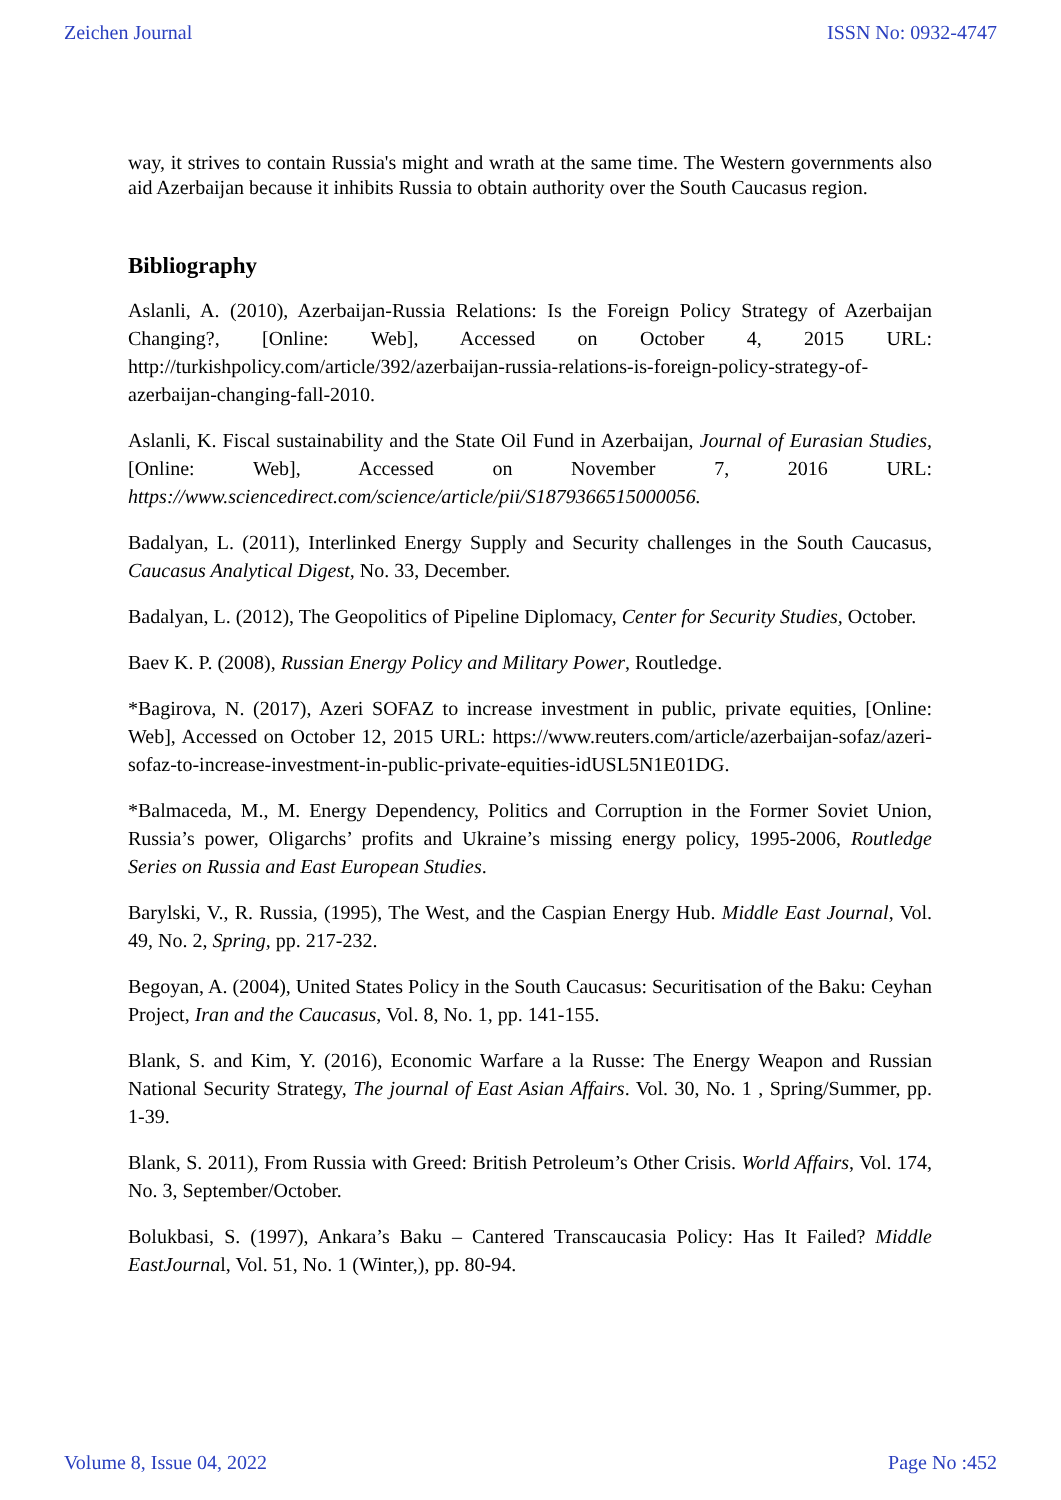Zeichen Journal ISSN No: 0932-4747
way, it strives to contain Russia's might and wrath at the same time. The Western governments also aid Azerbaijan because it inhibits Russia to obtain authority over the South Caucasus region.
Bibliography
Aslanli, A. (2010), Azerbaijan-Russia Relations: Is the Foreign Policy Strategy of Azerbaijan Changing?, [Online: Web], Accessed on October 4, 2015 URL: http://turkishpolicy.com/article/392/azerbaijan-russia-relations-is-foreign-policy-strategy-of-azerbaijan-changing-fall-2010.
Aslanli, K. Fiscal sustainability and the State Oil Fund in Azerbaijan, Journal of Eurasian Studies, [Online: Web], Accessed on November 7, 2016 URL: https://www.sciencedirect.com/science/article/pii/S1879366515000056.
Badalyan, L. (2011), Interlinked Energy Supply and Security challenges in the South Caucasus, Caucasus Analytical Digest, No. 33, December.
Badalyan, L. (2012), The Geopolitics of Pipeline Diplomacy, Center for Security Studies, October.
Baev K. P. (2008), Russian Energy Policy and Military Power, Routledge.
*Bagirova, N. (2017), Azeri SOFAZ to increase investment in public, private equities, [Online: Web], Accessed on October 12, 2015 URL: https://www.reuters.com/article/azerbaijan-sofaz/azeri-sofaz-to-increase-investment-in-public-private-equities-idUSL5N1E01DG.
*Balmaceda, M., M. Energy Dependency, Politics and Corruption in the Former Soviet Union, Russia’s power, Oligarchs’ profits and Ukraine’s missing energy policy, 1995-2006, Routledge Series on Russia and East European Studies.
Barylski, V., R. Russia, (1995), The West, and the Caspian Energy Hub. Middle East Journal, Vol. 49, No. 2, Spring, pp. 217-232.
Begoyan, A. (2004), United States Policy in the South Caucasus: Securitisation of the Baku: Ceyhan Project, Iran and the Caucasus, Vol. 8, No. 1, pp. 141-155.
Blank, S. and Kim, Y. (2016), Economic Warfare a la Russe: The Energy Weapon and Russian National Security Strategy, The journal of East Asian Affairs. Vol. 30, No. 1 , Spring/Summer, pp. 1-39.
Blank, S. 2011), From Russia with Greed: British Petroleum’s Other Crisis. World Affairs, Vol. 174, No. 3, September/October.
Bolukbasi, S. (1997), Ankara’s Baku – Cantered Transcaucasia Policy: Has It Failed? Middle EastJournal, Vol. 51, No. 1 (Winter,), pp. 80-94.
Volume 8, Issue 04, 2022 Page No :452